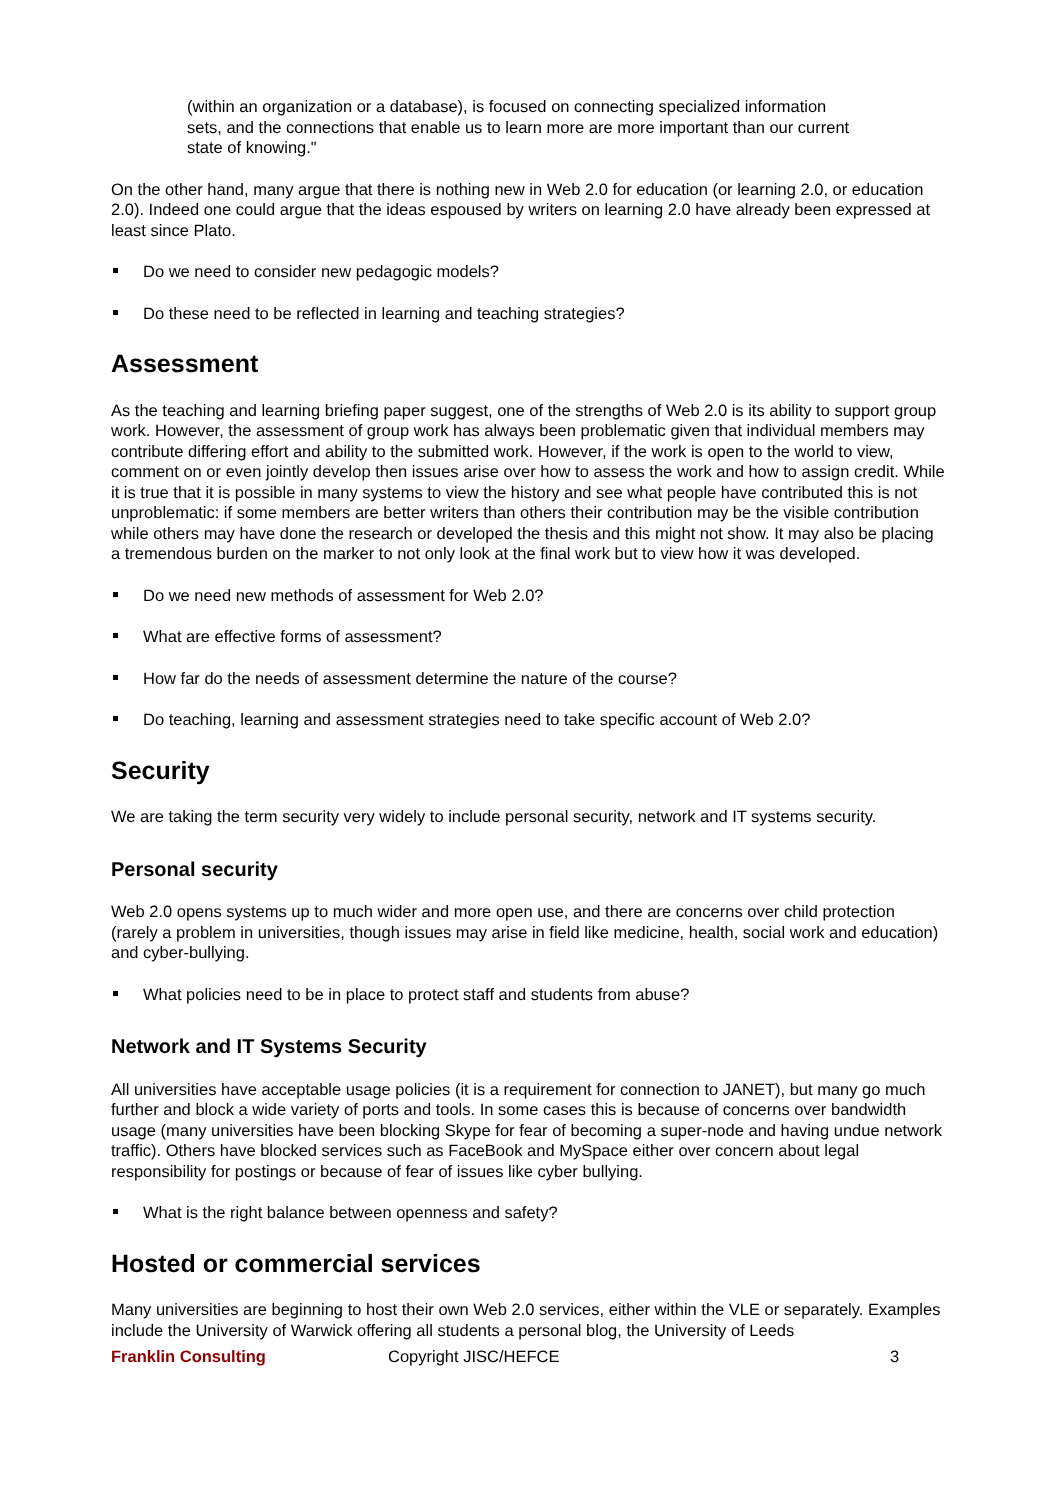(within an organization or a database), is focused on connecting specialized information sets, and the connections that enable us to learn more are more important than our current state of knowing."
On the other hand, many argue that there is nothing new in Web 2.0 for education (or learning 2.0, or education 2.0). Indeed one could argue that the ideas espoused by writers on learning 2.0 have already been expressed at least since Plato.
Do we need to consider new pedagogic models?
Do these need to be reflected in learning and teaching strategies?
Assessment
As the teaching and learning briefing paper suggest, one of the strengths of Web 2.0 is its ability to support group work. However, the assessment of group work has always been problematic given that individual members may contribute differing effort and ability to the submitted work. However, if the work is open to the world to view, comment on or even jointly develop then issues arise over how to assess the work and how to assign credit. While it is true that it is possible in many systems to view the history and see what people have contributed this is not unproblematic: if some members are better writers than others their contribution may be the visible contribution while others may have done the research or developed the thesis and this might not show. It may also be placing a tremendous burden on the marker to not only look at the final work but to view how it was developed.
Do we need new methods of assessment for Web 2.0?
What are effective forms of assessment?
How far do the needs of assessment determine the nature of the course?
Do teaching, learning and assessment strategies need to take specific account of Web 2.0?
Security
We are taking the term security very widely to include personal security, network and IT systems security.
Personal security
Web 2.0 opens systems up to much wider and more open use, and there are concerns over child protection (rarely a problem in universities, though issues may arise in field like medicine, health, social work and education) and cyber-bullying.
What policies need to be in place to protect staff and students from abuse?
Network and IT Systems Security
All universities have acceptable usage policies (it is a requirement for connection to JANET), but many go much further and block a wide variety of ports and tools. In some cases this is because of concerns over bandwidth usage (many universities have been blocking Skype for fear of becoming a super-node and having undue network traffic). Others have blocked services such as FaceBook and MySpace either over concern about legal responsibility for postings or because of fear of issues like cyber bullying.
What is the right balance between openness and safety?
Hosted or commercial services
Many universities are beginning to host their own Web 2.0 services, either within the VLE or separately. Examples include the University of Warwick offering all students a personal blog, the University of Leeds
Franklin Consulting Copyright JISC/HEFCE 3